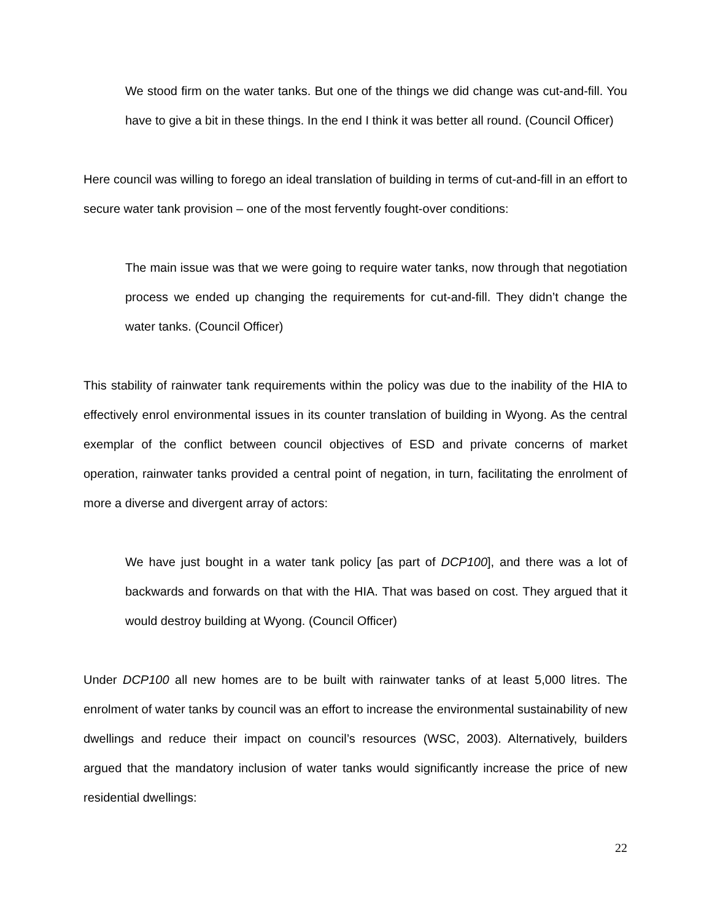We stood firm on the water tanks. But one of the things we did change was cut-and-fill. You have to give a bit in these things. In the end I think it was better all round. (Council Officer)
Here council was willing to forego an ideal translation of building in terms of cut-and-fill in an effort to secure water tank provision – one of the most fervently fought-over conditions:
The main issue was that we were going to require water tanks, now through that negotiation process we ended up changing the requirements for cut-and-fill. They didn’t change the water tanks. (Council Officer)
This stability of rainwater tank requirements within the policy was due to the inability of the HIA to effectively enrol environmental issues in its counter translation of building in Wyong. As the central exemplar of the conflict between council objectives of ESD and private concerns of market operation, rainwater tanks provided a central point of negation, in turn, facilitating the enrolment of more a diverse and divergent array of actors:
We have just bought in a water tank policy [as part of DCP100], and there was a lot of backwards and forwards on that with the HIA. That was based on cost. They argued that it would destroy building at Wyong. (Council Officer)
Under DCP100 all new homes are to be built with rainwater tanks of at least 5,000 litres. The enrolment of water tanks by council was an effort to increase the environmental sustainability of new dwellings and reduce their impact on council’s resources (WSC, 2003). Alternatively, builders argued that the mandatory inclusion of water tanks would significantly increase the price of new residential dwellings:
22